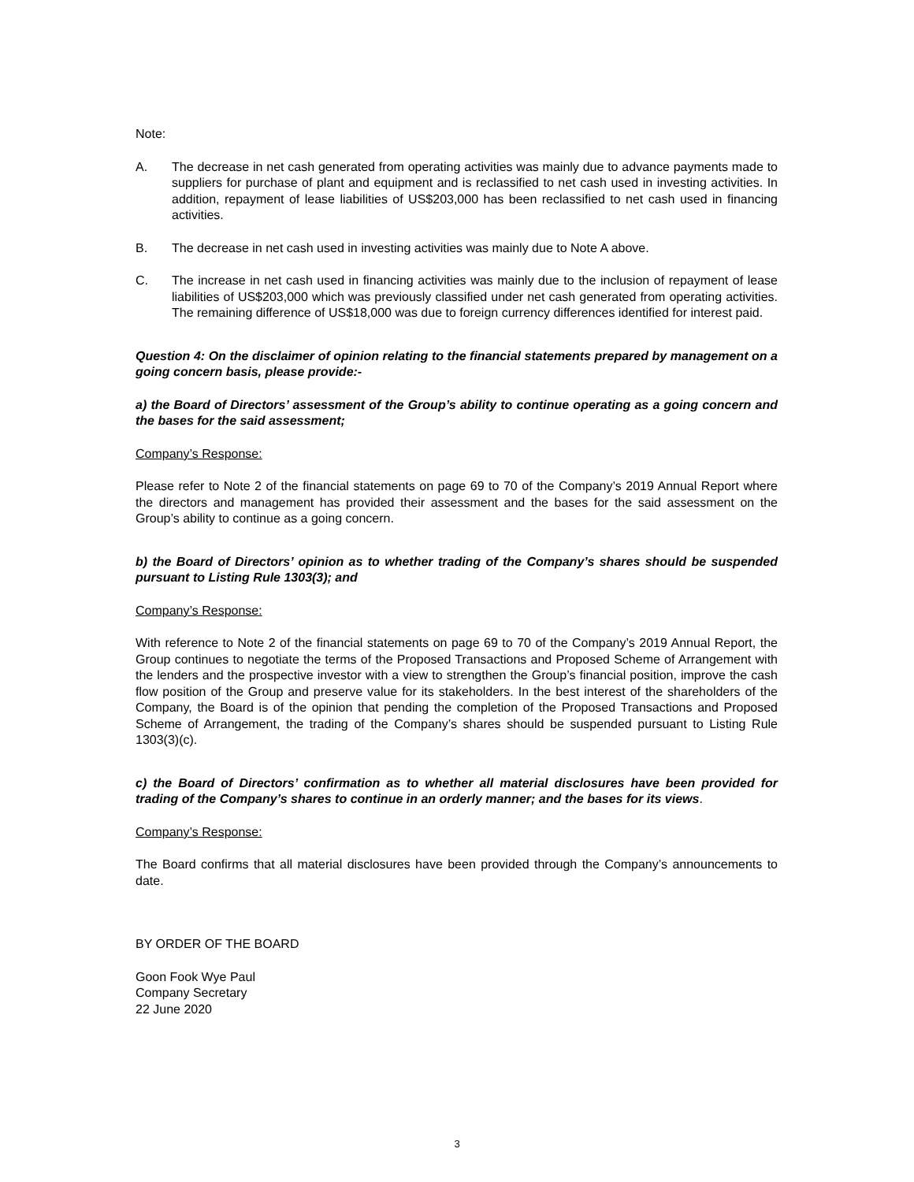Note:
A. The decrease in net cash generated from operating activities was mainly due to advance payments made to suppliers for purchase of plant and equipment and is reclassified to net cash used in investing activities. In addition, repayment of lease liabilities of US$203,000 has been reclassified to net cash used in financing activities.
B. The decrease in net cash used in investing activities was mainly due to Note A above.
C. The increase in net cash used in financing activities was mainly due to the inclusion of repayment of lease liabilities of US$203,000 which was previously classified under net cash generated from operating activities. The remaining difference of US$18,000 was due to foreign currency differences identified for interest paid.
Question 4: On the disclaimer of opinion relating to the financial statements prepared by management on a going concern basis, please provide:-
a) the Board of Directors’ assessment of the Group’s ability to continue operating as a going concern and the bases for the said assessment;
Company’s Response:
Please refer to Note 2 of the financial statements on page 69 to 70 of the Company’s 2019 Annual Report where the directors and management has provided their assessment and the bases for the said assessment on the Group’s ability to continue as a going concern.
b) the Board of Directors’ opinion as to whether trading of the Company’s shares should be suspended pursuant to Listing Rule 1303(3); and
Company’s Response:
With reference to Note 2 of the financial statements on page 69 to 70 of the Company’s 2019 Annual Report, the Group continues to negotiate the terms of the Proposed Transactions and Proposed Scheme of Arrangement with the lenders and the prospective investor with a view to strengthen the Group’s financial position, improve the cash flow position of the Group and preserve value for its stakeholders. In the best interest of the shareholders of the Company, the Board is of the opinion that pending the completion of the Proposed Transactions and Proposed Scheme of Arrangement, the trading of the Company’s shares should be suspended pursuant to Listing Rule 1303(3)(c).
c) the Board of Directors’ confirmation as to whether all material disclosures have been provided for trading of the Company’s shares to continue in an orderly manner; and the bases for its views.
Company’s Response:
The Board confirms that all material disclosures have been provided through the Company’s announcements to date.
BY ORDER OF THE BOARD
Goon Fook Wye Paul
Company Secretary
22 June 2020
3